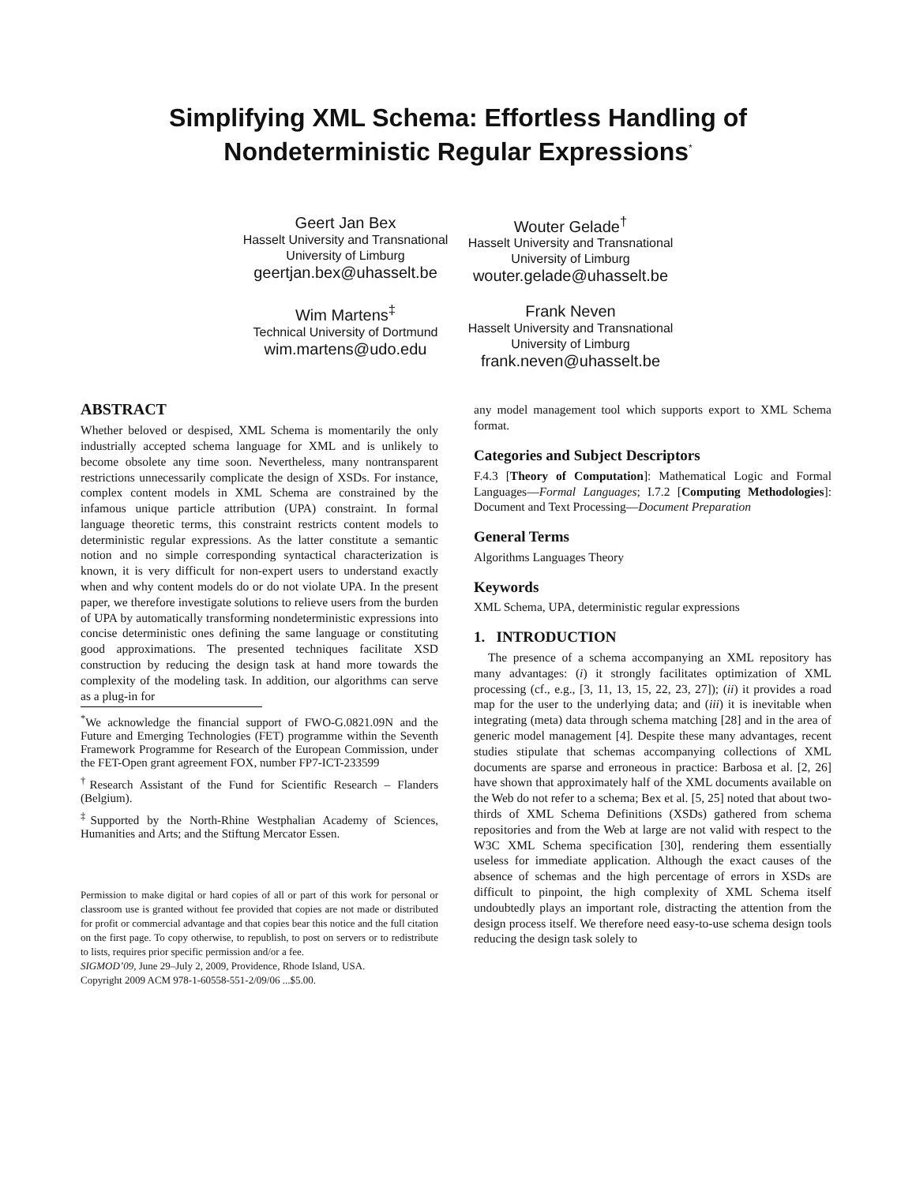Simplifying XML Schema: Effortless Handling of
Nondeterministic Regular Expressions<sup>*</sup>
Geert Jan Bex
Hasselt University and Transnational University of Limburg
geertjan.bex@uhasselt.be
Wouter Gelade<sup>†</sup>
Hasselt University and Transnational University of Limburg
wouter.gelade@uhasselt.be
Wim Martens<sup>‡</sup>
Technical University of Dortmund
wim.martens@udo.edu
Frank Neven
Hasselt University and Transnational University of Limburg
frank.neven@uhasselt.be
ABSTRACT
Whether beloved or despised, XML Schema is momentarily the only industrially accepted schema language for XML and is unlikely to become obsolete any time soon. Nevertheless, many nontransparent restrictions unnecessarily complicate the design of XSDs. For instance, complex content models in XML Schema are constrained by the infamous unique particle attribution (UPA) constraint. In formal language theoretic terms, this constraint restricts content models to deterministic regular expressions. As the latter constitute a semantic notion and no simple corresponding syntactical characterization is known, it is very difficult for non-expert users to understand exactly when and why content models do or do not violate UPA. In the present paper, we therefore investigate solutions to relieve users from the burden of UPA by automatically transforming nondeterministic expressions into concise deterministic ones defining the same language or constituting good approximations. The presented techniques facilitate XSD construction by reducing the design task at hand more towards the complexity of the modeling task. In addition, our algorithms can serve as a plug-in for
<sup>*</sup> We acknowledge the financial support of FWO-G.0821.09N and the Future and Emerging Technologies (FET) programme within the Seventh Framework Programme for Research of the European Commission, under the FET-Open grant agreement FOX, number FP7-ICT-233599
<sup>†</sup> Research Assistant of the Fund for Scientific Research – Flanders (Belgium).
<sup>‡</sup> Supported by the North-Rhine Westphalian Academy of Sciences, Humanities and Arts; and the Stiftung Mercator Essen.
Permission to make digital or hard copies of all or part of this work for personal or classroom use is granted without fee provided that copies are not made or distributed for profit or commercial advantage and that copies bear this notice and the full citation on the first page. To copy otherwise, to republish, to post on servers or to redistribute to lists, requires prior specific permission and/or a fee.
SIGMOD’09, June 29–July 2, 2009, Providence, Rhode Island, USA.
Copyright 2009 ACM 978-1-60558-551-2/09/06 ...$5.00.
any model management tool which supports export to XML Schema format.
Categories and Subject Descriptors
F.4.3 [Theory of Computation]: Mathematical Logic and Formal Languages—Formal Languages; I.7.2 [Computing Methodologies]: Document and Text Processing—Document Preparation
General Terms
Algorithms Languages Theory
Keywords
XML Schema, UPA, deterministic regular expressions
1. INTRODUCTION
The presence of a schema accompanying an XML repository has many advantages: (i) it strongly facilitates optimization of XML processing (cf., e.g., [3, 11, 13, 15, 22, 23, 27]); (ii) it provides a road map for the user to the underlying data; and (iii) it is inevitable when integrating (meta) data through schema matching [28] and in the area of generic model management [4]. Despite these many advantages, recent studies stipulate that schemas accompanying collections of XML documents are sparse and erroneous in practice: Barbosa et al. [2, 26] have shown that approximately half of the XML documents available on the Web do not refer to a schema; Bex et al. [5, 25] noted that about two-thirds of XML Schema Definitions (XSDs) gathered from schema repositories and from the Web at large are not valid with respect to the W3C XML Schema specification [30], rendering them essentially useless for immediate application. Although the exact causes of the absence of schemas and the high percentage of errors in XSDs are difficult to pinpoint, the high complexity of XML Schema itself undoubtedly plays an important role, distracting the attention from the design process itself. We therefore need easy-to-use schema design tools reducing the design task solely to